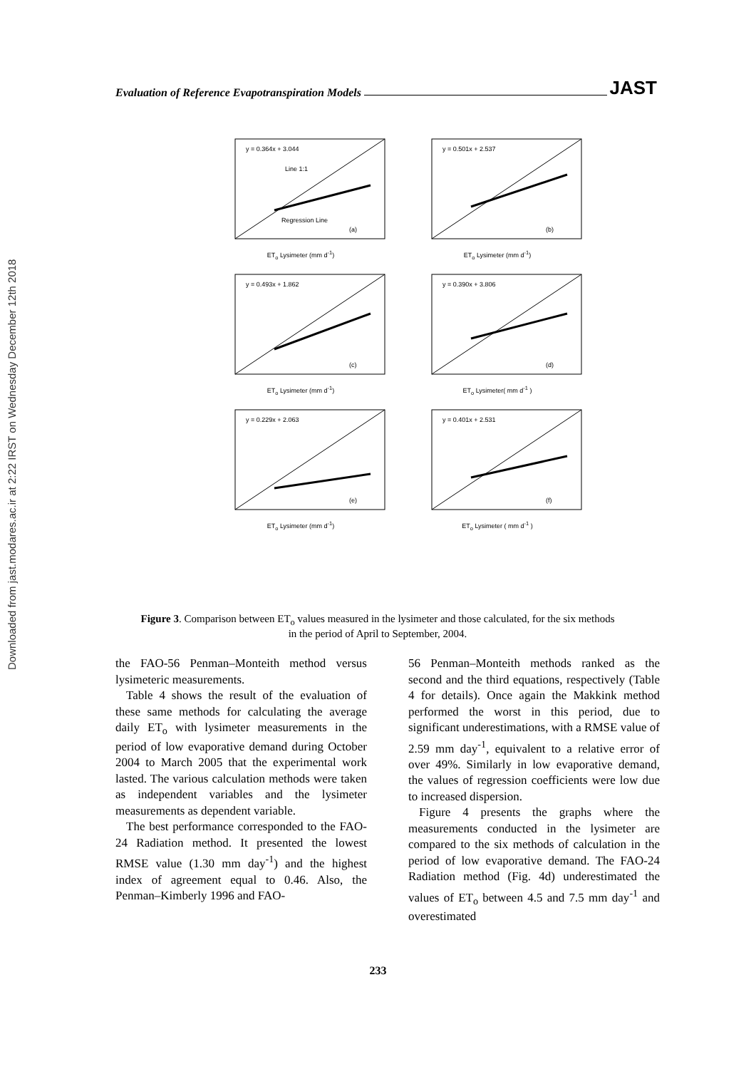Downloaded from jast.modares.ac.ir at 2:22 IRST on Wednesday December 12th 2018
Evaluation of Reference Evapotranspiration Models JAST
y = 0.364x + 3.044
(a)
Line 1:1
Regression Line
ET<sub>o</sub> Lysimeter (mm d<sup>-1</sup>)
y = 0.501x + 2.537
(b)
ET<sub>o</sub> Lysimeter (mm d<sup>-1</sup>)
y = 0.493x + 1.862
(c)
ET<sub>o</sub> Lysimeter (mm d<sup>-1</sup>)
y = 0.390x + 3.806
(d)
ET<sub>o</sub> Lysimeter( mm d<sup>-1</sup> )
y = 0.229x + 2.063
(e)
ET<sub>o</sub> Lysimeter (mm d<sup>-1</sup>)
y = 0.401x + 2.531
(f)
ET<sub>o</sub> Lysimeter ( mm d<sup>-1</sup> )
Figure 3. Comparison between ET<sub>o</sub> values measured in the lysimeter and those calculated, for the six methods in the period of April to September, 2004.
the FAO-56 Penman–Monteith method versus lysimeteric measurements.
Table 4 shows the result of the evaluation of these same methods for calculating the average daily ET<sub>o</sub> with lysimeter measurements in the period of low evaporative demand during October 2004 to March 2005 that the experimental work lasted. The various calculation methods were taken as independent variables and the lysimeter measurements as dependent variable.
The best performance corresponded to the FAO-24 Radiation method. It presented the lowest RMSE value (1.30 mm day<sup>-1</sup>) and the highest index of agreement equal to 0.46. Also, the Penman–Kimberly 1996 and FAO-
56 Penman–Monteith methods ranked as the second and the third equations, respectively (Table 4 for details). Once again the Makkink method performed the worst in this period, due to significant underestimations, with a RMSE value of 2.59 mm day<sup>-1</sup>, equivalent to a relative error of over 49%. Similarly in low evaporative demand, the values of regression coefficients were low due to increased dispersion.
Figure 4 presents the graphs where the measurements conducted in the lysimeter are compared to the six methods of calculation in the period of low evaporative demand. The FAO-24 Radiation method (Fig. 4d) underestimated the values of ET<sub>o</sub> between 4.5 and 7.5 mm day<sup>-1</sup> and overestimated
233